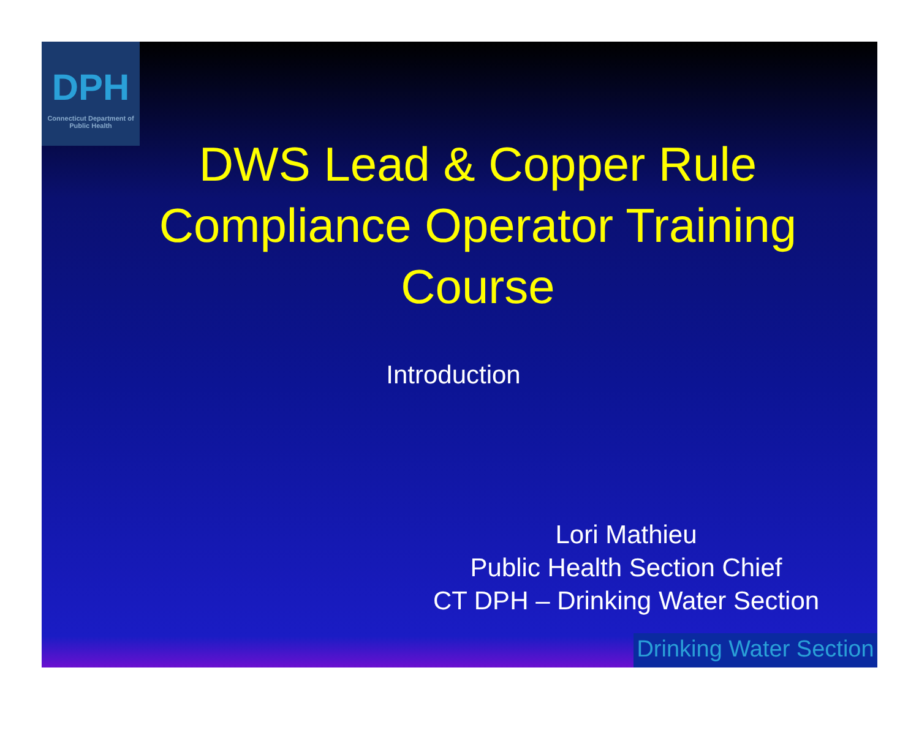DPH
Connecticut Department of Public Health
DWS Lead & Copper Rule Compliance Operator Training Course
Introduction
Lori Mathieu
Public Health Section Chief
CT DPH – Drinking Water Section
Drinking Water Section